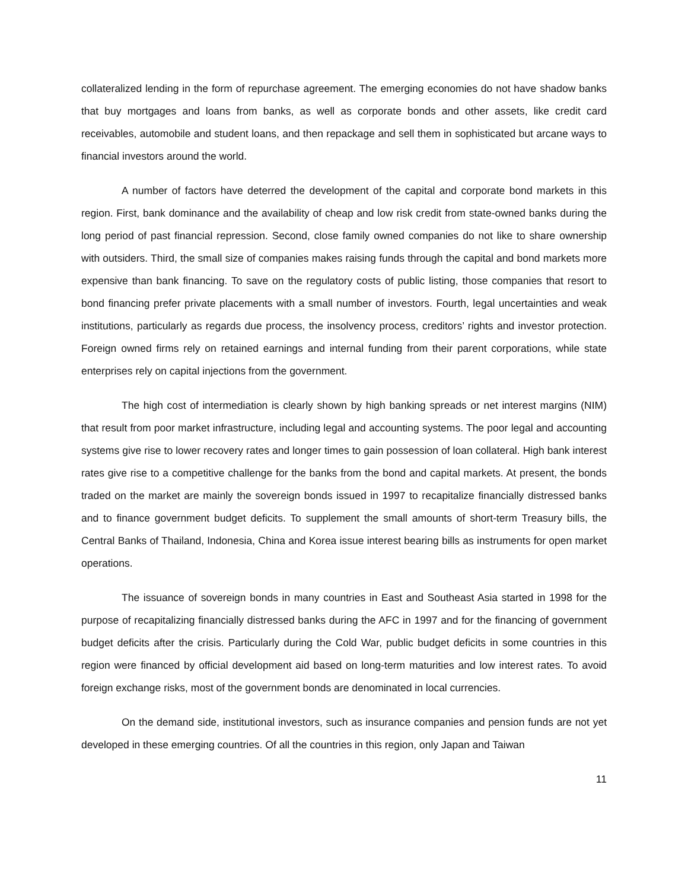collateralized lending in the form of repurchase agreement. The emerging economies do not have shadow banks that buy mortgages and loans from banks, as well as corporate bonds and other assets, like credit card receivables, automobile and student loans, and then repackage and sell them in sophisticated but arcane ways to financial investors around the world.
A number of factors have deterred the development of the capital and corporate bond markets in this region. First, bank dominance and the availability of cheap and low risk credit from state-owned banks during the long period of past financial repression. Second, close family owned companies do not like to share ownership with outsiders. Third, the small size of companies makes raising funds through the capital and bond markets more expensive than bank financing. To save on the regulatory costs of public listing, those companies that resort to bond financing prefer private placements with a small number of investors. Fourth, legal uncertainties and weak institutions, particularly as regards due process, the insolvency process, creditors’ rights and investor protection. Foreign owned firms rely on retained earnings and internal funding from their parent corporations, while state enterprises rely on capital injections from the government.
The high cost of intermediation is clearly shown by high banking spreads or net interest margins (NIM) that result from poor market infrastructure, including legal and accounting systems. The poor legal and accounting systems give rise to lower recovery rates and longer times to gain possession of loan collateral. High bank interest rates give rise to a competitive challenge for the banks from the bond and capital markets. At present, the bonds traded on the market are mainly the sovereign bonds issued in 1997 to recapitalize financially distressed banks and to finance government budget deficits. To supplement the small amounts of short-term Treasury bills, the Central Banks of Thailand, Indonesia, China and Korea issue interest bearing bills as instruments for open market operations.
The issuance of sovereign bonds in many countries in East and Southeast Asia started in 1998 for the purpose of recapitalizing financially distressed banks during the AFC in 1997 and for the financing of government budget deficits after the crisis. Particularly during the Cold War, public budget deficits in some countries in this region were financed by official development aid based on long-term maturities and low interest rates. To avoid foreign exchange risks, most of the government bonds are denominated in local currencies.
On the demand side, institutional investors, such as insurance companies and pension funds are not yet developed in these emerging countries. Of all the countries in this region, only Japan and Taiwan
11